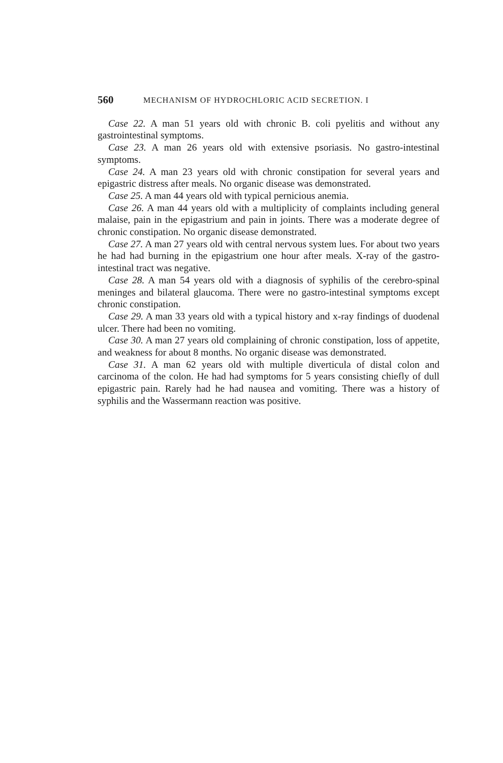560 MECHANISM OF HYDROCHLORIC ACID SECRETION. I
Case 22. A man 51 years old with chronic B. coli pyelitis and without any gastrointestinal symptoms.
Case 23. A man 26 years old with extensive psoriasis. No gastro-intestinal symptoms.
Case 24. A man 23 years old with chronic constipation for several years and epigastric distress after meals. No organic disease was demonstrated.
Case 25. A man 44 years old with typical pernicious anemia.
Case 26. A man 44 years old with a multiplicity of complaints including general malaise, pain in the epigastrium and pain in joints. There was a moderate degree of chronic constipation. No organic disease demonstrated.
Case 27. A man 27 years old with central nervous system lues. For about two years he had had burning in the epigastrium one hour after meals. X-ray of the gastro-intestinal tract was negative.
Case 28. A man 54 years old with a diagnosis of syphilis of the cerebro-spinal meninges and bilateral glaucoma. There were no gastro-intestinal symptoms except chronic constipation.
Case 29. A man 33 years old with a typical history and x-ray findings of duodenal ulcer. There had been no vomiting.
Case 30. A man 27 years old complaining of chronic constipation, loss of appetite, and weakness for about 8 months. No organic disease was demonstrated.
Case 31. A man 62 years old with multiple diverticula of distal colon and carcinoma of the colon. He had had symptoms for 5 years consisting chiefly of dull epigastric pain. Rarely had he had nausea and vomiting. There was a history of syphilis and the Wassermann reaction was positive.